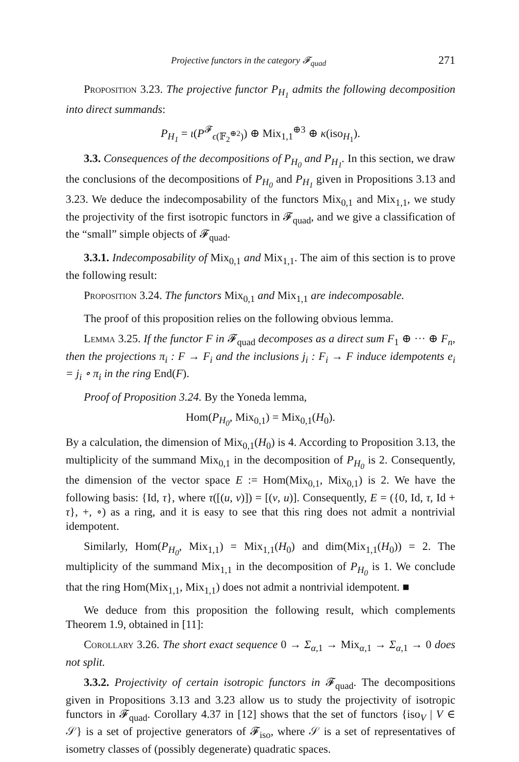Projective functors in the category 𝓕<sub>quad</sub> 271
Proposition 3.23. The projective functor P<sub>H<sub>1</sub></sub> admits the following decomposition into direct summands:
P<sub>H<sub>1</sub></sub> = ι(P<sup>𝓕</sup><sub>ϵ(𝔽<sub>2</sub><sup>⊕2</sup>)</sub>) ⊕ Mix<sub>1,1</sub><sup>⊕3</sup> ⊕ κ(iso<sub>H<sub>1</sub></sub>).
3.3. Consequences of the decompositions of P<sub>H<sub>0</sub></sub> and P<sub>H<sub>1</sub></sub>. In this section, we draw the conclusions of the decompositions of P<sub>H<sub>0</sub></sub> and P<sub>H<sub>1</sub></sub> given in Propositions 3.13 and 3.23. We deduce the indecomposability of the functors Mix<sub>0,1</sub> and Mix<sub>1,1</sub>, we study the projectivity of the first isotropic functors in 𝓕<sub>quad</sub>, and we give a classification of the “small” simple objects of 𝓕<sub>quad</sub>.
3.3.1. Indecomposability of Mix<sub>0,1</sub> and Mix<sub>1,1</sub>. The aim of this section is to prove the following result:
Proposition 3.24. The functors Mix<sub>0,1</sub> and Mix<sub>1,1</sub> are indecomposable.
The proof of this proposition relies on the following obvious lemma.
Lemma 3.25. If the functor F in 𝓕<sub>quad</sub> decomposes as a direct sum F<sub>1</sub> ⊕ ··· ⊕ F<sub>n</sub>, then the projections π<sub>i</sub> : F → F<sub>i</sub> and the inclusions j<sub>i</sub> : F<sub>i</sub> → F induce idempotents e<sub>i</sub> = j<sub>i</sub> ∘ π<sub>i</sub> in the ring End(F).
Proof of Proposition 3.24. By the Yoneda lemma,
Hom(P<sub>H<sub>0</sub></sub>, Mix<sub>0,1</sub>) = Mix<sub>0,1</sub>(H<sub>0</sub>).
By a calculation, the dimension of Mix<sub>0,1</sub>(H<sub>0</sub>) is 4. According to Proposition 3.13, the multiplicity of the summand Mix<sub>0,1</sub> in the decomposition of P<sub>H<sub>0</sub></sub> is 2. Consequently, the dimension of the vector space E := Hom(Mix<sub>0,1</sub>, Mix<sub>0,1</sub>) is 2. We have the following basis: {Id, τ}, where τ([(u, v)]) = [(v, u)]. Consequently, E = ({0, Id, τ, Id + τ}, +, ∘) as a ring, and it is easy to see that this ring does not admit a nontrivial idempotent.
Similarly, Hom(P<sub>H<sub>0</sub></sub>, Mix<sub>1,1</sub>) = Mix<sub>1,1</sub>(H<sub>0</sub>) and dim(Mix<sub>1,1</sub>(H<sub>0</sub>)) = 2. The multiplicity of the summand Mix<sub>1,1</sub> in the decomposition of P<sub>H<sub>0</sub></sub> is 1. We conclude that the ring Hom(Mix<sub>1,1</sub>, Mix<sub>1,1</sub>) does not admit a nontrivial idempotent. ■
We deduce from this proposition the following result, which complements Theorem 1.9, obtained in [11]:
Corollary 3.26. The short exact sequence 0 → Σ<sub>α,1</sub> → Mix<sub>α,1</sub> → Σ<sub>α,1</sub> → 0 does not split.
3.3.2. Projectivity of certain isotropic functors in 𝓕<sub>quad</sub>. The decompositions given in Propositions 3.13 and 3.23 allow us to study the projectivity of isotropic functors in 𝓕<sub>quad</sub>. Corollary 4.37 in [12] shows that the set of functors {iso<sub>V</sub> | V ∈ 𝒮} is a set of projective generators of 𝓕<sub>iso</sub>, where 𝒮 is a set of representatives of isometry classes of (possibly degenerate) quadratic spaces.